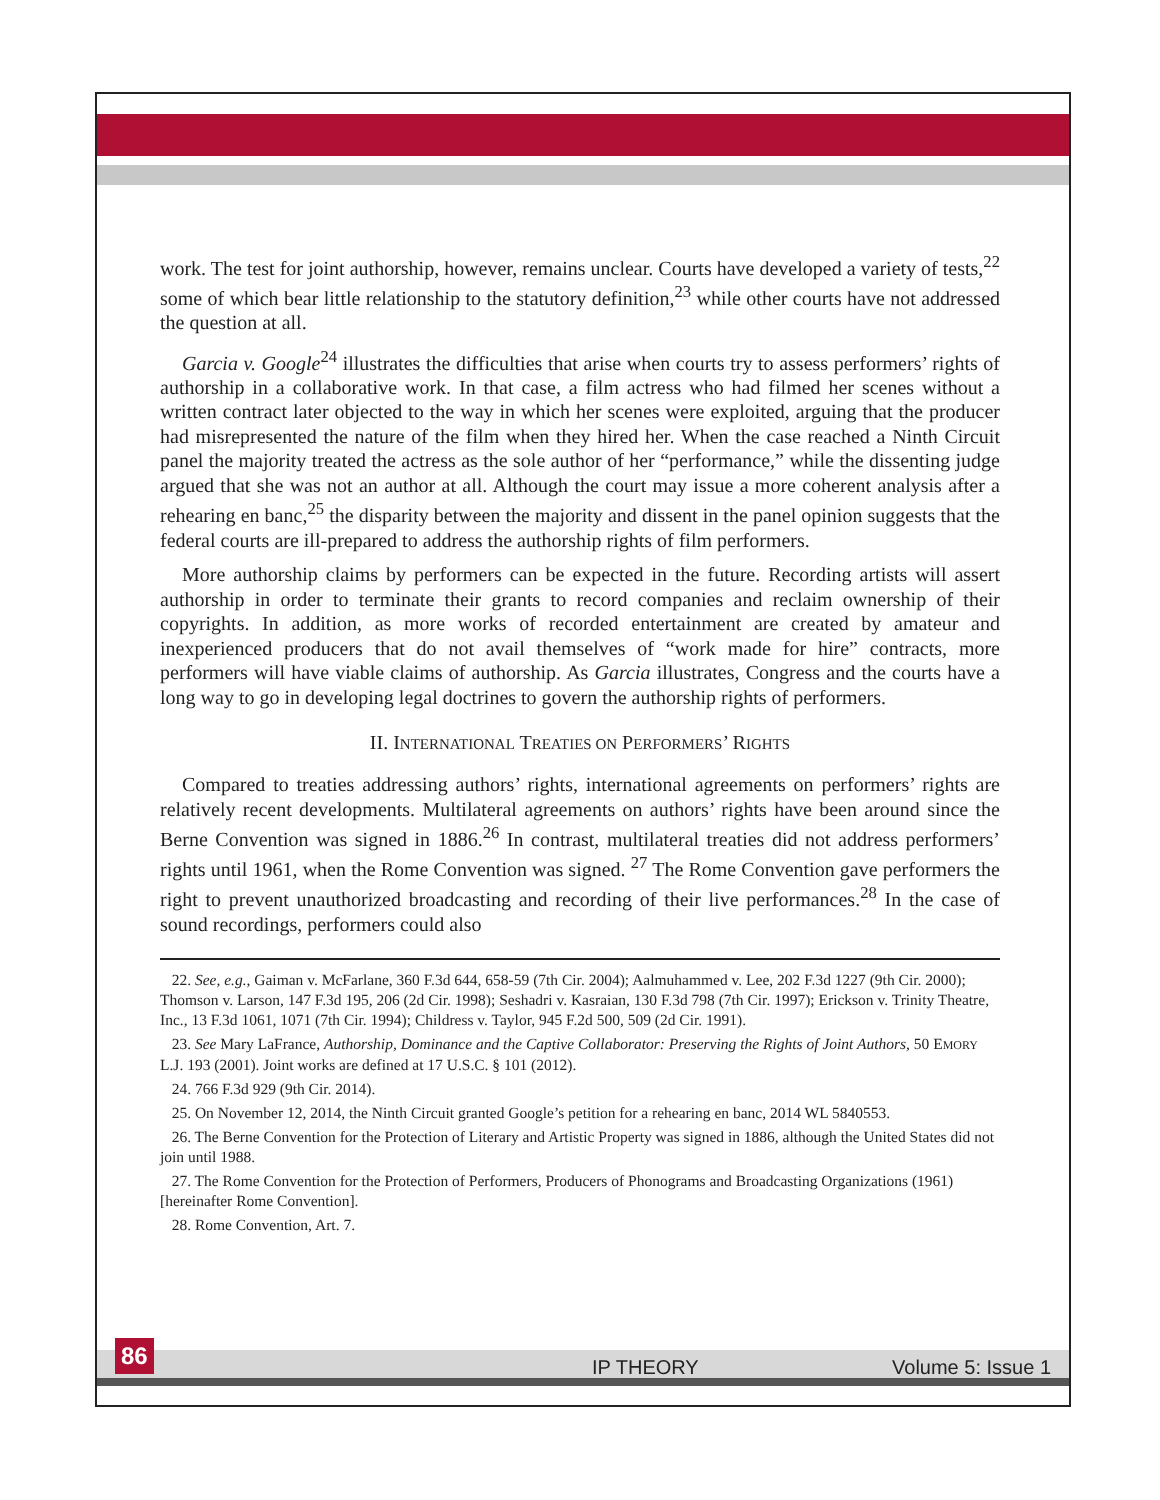work. The test for joint authorship, however, remains unclear. Courts have developed a variety of tests,<sup>22</sup> some of which bear little relationship to the statutory definition,<sup>23</sup> while other courts have not addressed the question at all.
Garcia v. Google<sup>24</sup> illustrates the difficulties that arise when courts try to assess performers’ rights of authorship in a collaborative work. In that case, a film actress who had filmed her scenes without a written contract later objected to the way in which her scenes were exploited, arguing that the producer had misrepresented the nature of the film when they hired her. When the case reached a Ninth Circuit panel the majority treated the actress as the sole author of her “performance,” while the dissenting judge argued that she was not an author at all. Although the court may issue a more coherent analysis after a rehearing en banc,<sup>25</sup> the disparity between the majority and dissent in the panel opinion suggests that the federal courts are ill-prepared to address the authorship rights of film performers.
More authorship claims by performers can be expected in the future. Recording artists will assert authorship in order to terminate their grants to record companies and reclaim ownership of their copyrights. In addition, as more works of recorded entertainment are created by amateur and inexperienced producers that do not avail themselves of “work made for hire” contracts, more performers will have viable claims of authorship. As Garcia illustrates, Congress and the courts have a long way to go in developing legal doctrines to govern the authorship rights of performers.
II. INTERNATIONAL TREATIES ON PERFORMERS’ RIGHTS
Compared to treaties addressing authors’ rights, international agreements on performers’ rights are relatively recent developments. Multilateral agreements on authors’ rights have been around since the Berne Convention was signed in 1886.<sup>26</sup> In contrast, multilateral treaties did not address performers’ rights until 1961, when the Rome Convention was signed. <sup>27</sup> The Rome Convention gave performers the right to prevent unauthorized broadcasting and recording of their live performances.<sup>28</sup> In the case of sound recordings, performers could also
22. See, e.g., Gaiman v. McFarlane, 360 F.3d 644, 658-59 (7th Cir. 2004); Aalmuhammed v. Lee, 202 F.3d 1227 (9th Cir. 2000); Thomson v. Larson, 147 F.3d 195, 206 (2d Cir. 1998); Seshadri v. Kasraian, 130 F.3d 798 (7th Cir. 1997); Erickson v. Trinity Theatre, Inc., 13 F.3d 1061, 1071 (7th Cir. 1994); Childress v. Taylor, 945 F.2d 500, 509 (2d Cir. 1991).
23. See Mary LaFrance, Authorship, Dominance and the Captive Collaborator: Preserving the Rights of Joint Authors, 50 EMORY L.J. 193 (2001). Joint works are defined at 17 U.S.C. § 101 (2012).
24. 766 F.3d 929 (9th Cir. 2014).
25. On November 12, 2014, the Ninth Circuit granted Google’s petition for a rehearing en banc, 2014 WL 5840553.
26. The Berne Convention for the Protection of Literary and Artistic Property was signed in 1886, although the United States did not join until 1988.
27. The Rome Convention for the Protection of Performers, Producers of Phonograms and Broadcasting Organizations (1961) [hereinafter Rome Convention].
28. Rome Convention, Art. 7.
86
IP THEORY Volume 5: Issue 1